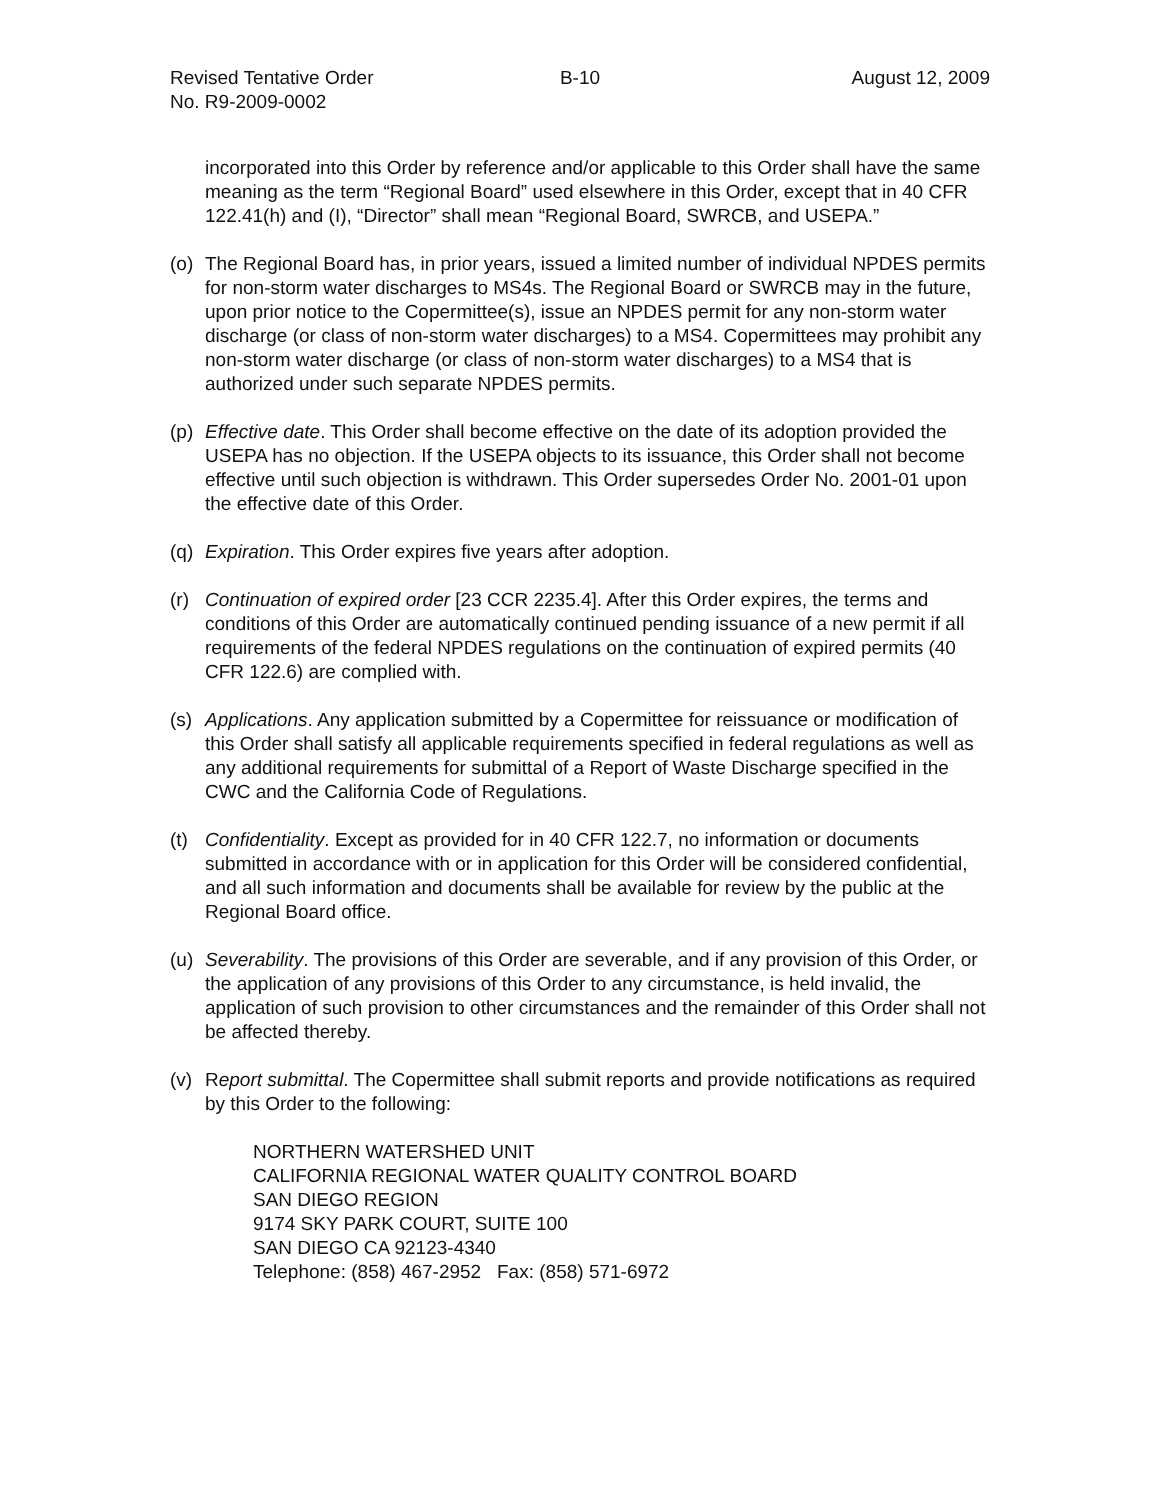Revised Tentative Order
No. R9-2009-0002
B-10 August 12, 2009
incorporated into this Order by reference and/or applicable to this Order shall have the same meaning as the term “Regional Board” used elsewhere in this Order, except that in 40 CFR 122.41(h) and (I), “Director” shall mean “Regional Board, SWRCB, and USEPA.”
(o) The Regional Board has, in prior years, issued a limited number of individual NPDES permits for non-storm water discharges to MS4s. The Regional Board or SWRCB may in the future, upon prior notice to the Copermittee(s), issue an NPDES permit for any non-storm water discharge (or class of non-storm water discharges) to a MS4. Copermittees may prohibit any non-storm water discharge (or class of non-storm water discharges) to a MS4 that is authorized under such separate NPDES permits.
(p) Effective date. This Order shall become effective on the date of its adoption provided the USEPA has no objection. If the USEPA objects to its issuance, this Order shall not become effective until such objection is withdrawn. This Order supersedes Order No. 2001-01 upon the effective date of this Order.
(q) Expiration. This Order expires five years after adoption.
(r) Continuation of expired order [23 CCR 2235.4]. After this Order expires, the terms and conditions of this Order are automatically continued pending issuance of a new permit if all requirements of the federal NPDES regulations on the continuation of expired permits (40 CFR 122.6) are complied with.
(s) Applications. Any application submitted by a Copermittee for reissuance or modification of this Order shall satisfy all applicable requirements specified in federal regulations as well as any additional requirements for submittal of a Report of Waste Discharge specified in the CWC and the California Code of Regulations.
(t) Confidentiality. Except as provided for in 40 CFR 122.7, no information or documents submitted in accordance with or in application for this Order will be considered confidential, and all such information and documents shall be available for review by the public at the Regional Board office.
(u) Severability. The provisions of this Order are severable, and if any provision of this Order, or the application of any provisions of this Order to any circumstance, is held invalid, the application of such provision to other circumstances and the remainder of this Order shall not be affected thereby.
(v) Report submittal. The Copermittee shall submit reports and provide notifications as required by this Order to the following:
NORTHERN WATERSHED UNIT
CALIFORNIA REGIONAL WATER QUALITY CONTROL BOARD
SAN DIEGO REGION
9174 SKY PARK COURT, SUITE 100
SAN DIEGO CA 92123-4340
Telephone: (858) 467-2952 Fax: (858) 571-6972